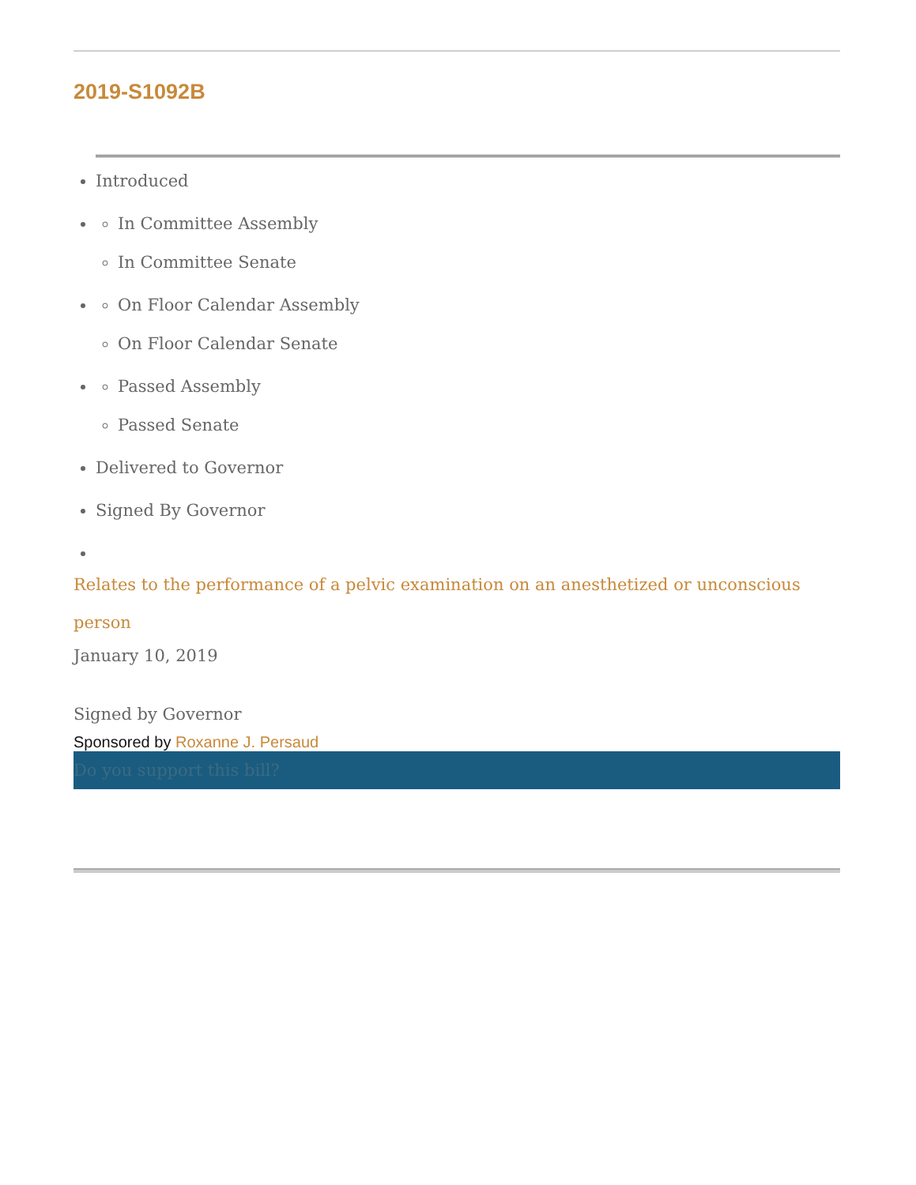2019-S1092B
Introduced
In Committee Assembly
In Committee Senate
On Floor Calendar Assembly
On Floor Calendar Senate
Passed Assembly
Passed Senate
Delivered to Governor
Signed By Governor
Relates to the performance of a pelvic examination on an anesthetized or unconscious person
January 10, 2019
Signed by Governor
Sponsored by Roxanne J. Persaud
Do you support this bill?